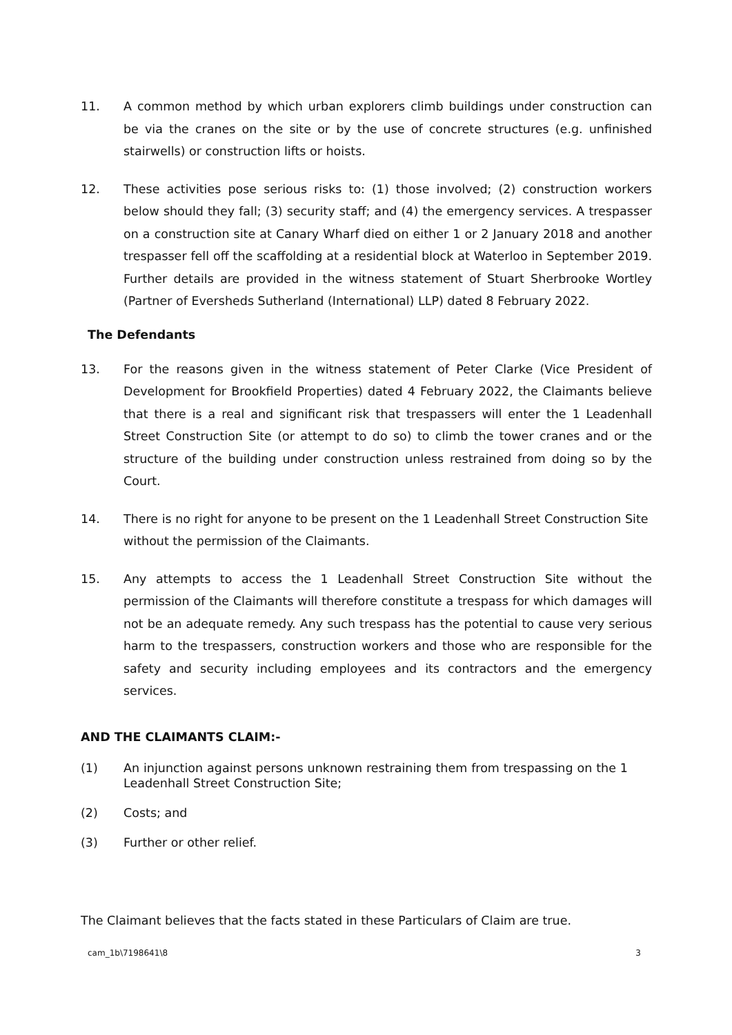11. A common method by which urban explorers climb buildings under construction can be via the cranes on the site or by the use of concrete structures (e.g. unfinished stairwells) or construction lifts or hoists.
12. These activities pose serious risks to: (1) those involved; (2) construction workers below should they fall; (3) security staff; and (4) the emergency services. A trespasser on a construction site at Canary Wharf died on either 1 or 2 January 2018 and another trespasser fell off the scaffolding at a residential block at Waterloo in September 2019. Further details are provided in the witness statement of Stuart Sherbrooke Wortley (Partner of Eversheds Sutherland (International) LLP) dated 8 February 2022.
The Defendants
13. For the reasons given in the witness statement of Peter Clarke (Vice President of Development for Brookfield Properties) dated 4 February 2022, the Claimants believe that there is a real and significant risk that trespassers will enter the 1 Leadenhall Street Construction Site (or attempt to do so) to climb the tower cranes and or the structure of the building under construction unless restrained from doing so by the Court.
14. There is no right for anyone to be present on the 1 Leadenhall Street Construction Site without the permission of the Claimants.
15. Any attempts to access the 1 Leadenhall Street Construction Site without the permission of the Claimants will therefore constitute a trespass for which damages will not be an adequate remedy. Any such trespass has the potential to cause very serious harm to the trespassers, construction workers and those who are responsible for the safety and security including employees and its contractors and the emergency services.
AND THE CLAIMANTS CLAIM:-
(1) An injunction against persons unknown restraining them from trespassing on the 1 Leadenhall Street Construction Site;
(2) Costs; and
(3) Further or other relief.
The Claimant believes that the facts stated in these Particulars of Claim are true.
cam_1b\7198641\8 3